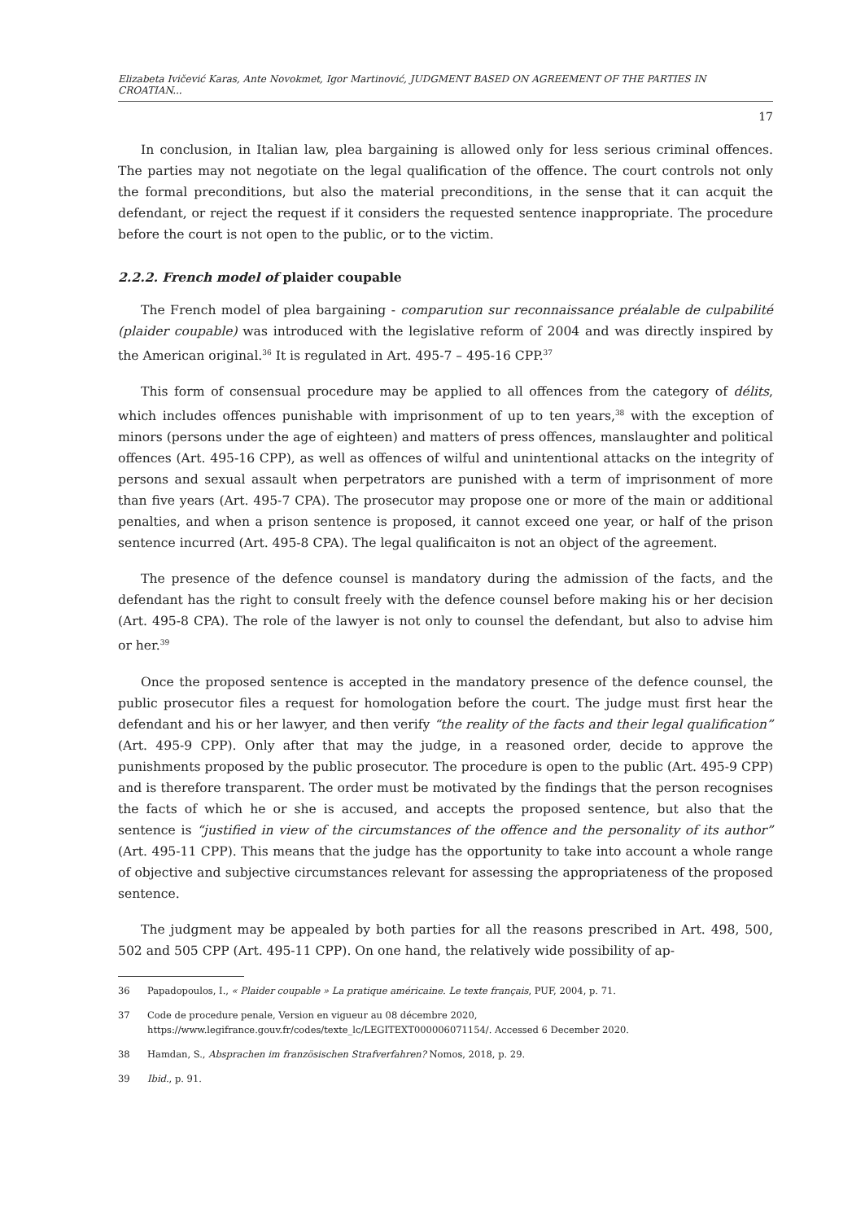Elizabeta Ivičević Karas, Ante Novokmet, Igor Martinović, JUDGMENT BASED ON AGREEMENT OF THE PARTIES IN CROATIAN...
17
In conclusion, in Italian law, plea bargaining is allowed only for less serious criminal offences. The parties may not negotiate on the legal qualification of the offence. The court controls not only the formal preconditions, but also the material preconditions, in the sense that it can acquit the defendant, or reject the request if it considers the requested sentence inappropriate. The procedure before the court is not open to the public, or to the victim.
2.2.2. French model of plaider coupable
The French model of plea bargaining - comparution sur reconnaissance préalable de culpabilité (plaider coupable) was introduced with the legislative reform of 2004 and was directly inspired by the American original.<sup>36</sup> It is regulated in Art. 495-7 – 495-16 CPP.<sup>37</sup>
This form of consensual procedure may be applied to all offences from the category of délits, which includes offences punishable with imprisonment of up to ten years,<sup>38</sup> with the exception of minors (persons under the age of eighteen) and matters of press offences, manslaughter and political offences (Art. 495-16 CPP), as well as offences of wilful and unintentional attacks on the integrity of persons and sexual assault when perpetrators are punished with a term of imprisonment of more than five years (Art. 495-7 CPA). The prosecutor may propose one or more of the main or additional penalties, and when a prison sentence is proposed, it cannot exceed one year, or half of the prison sentence incurred (Art. 495-8 CPA). The legal qualificaiton is not an object of the agreement.
The presence of the defence counsel is mandatory during the admission of the facts, and the defendant has the right to consult freely with the defence counsel before making his or her decision (Art. 495-8 CPA). The role of the lawyer is not only to counsel the defendant, but also to advise him or her.<sup>39</sup>
Once the proposed sentence is accepted in the mandatory presence of the defence counsel, the public prosecutor files a request for homologation before the court. The judge must first hear the defendant and his or her lawyer, and then verify “the reality of the facts and their legal qualification” (Art. 495-9 CPP). Only after that may the judge, in a reasoned order, decide to approve the punishments proposed by the public prosecutor. The procedure is open to the public (Art. 495-9 CPP) and is therefore transparent. The order must be motivated by the findings that the person recognises the facts of which he or she is accused, and accepts the proposed sentence, but also that the sentence is “justified in view of the circumstances of the offence and the personality of its author” (Art. 495-11 CPP). This means that the judge has the opportunity to take into account a whole range of objective and subjective circumstances relevant for assessing the appropriateness of the proposed sentence.
The judgment may be appealed by both parties for all the reasons prescribed in Art. 498, 500, 502 and 505 CPP (Art. 495-11 CPP). On one hand, the relatively wide possibility of ap-
36 Papadopoulos, I., « Plaider coupable » La pratique américaine. Le texte français, PUF, 2004, p. 71.
37 Code de procedure penale, Version en vigueur au 08 décembre 2020, https://www.legifrance.gouv.fr/codes/texte_lc/LEGITEXT000006071154/. Accessed 6 December 2020.
38 Hamdan, S., Absprachen im französischen Strafverfahren? Nomos, 2018, p. 29.
39 Ibid., p. 91.